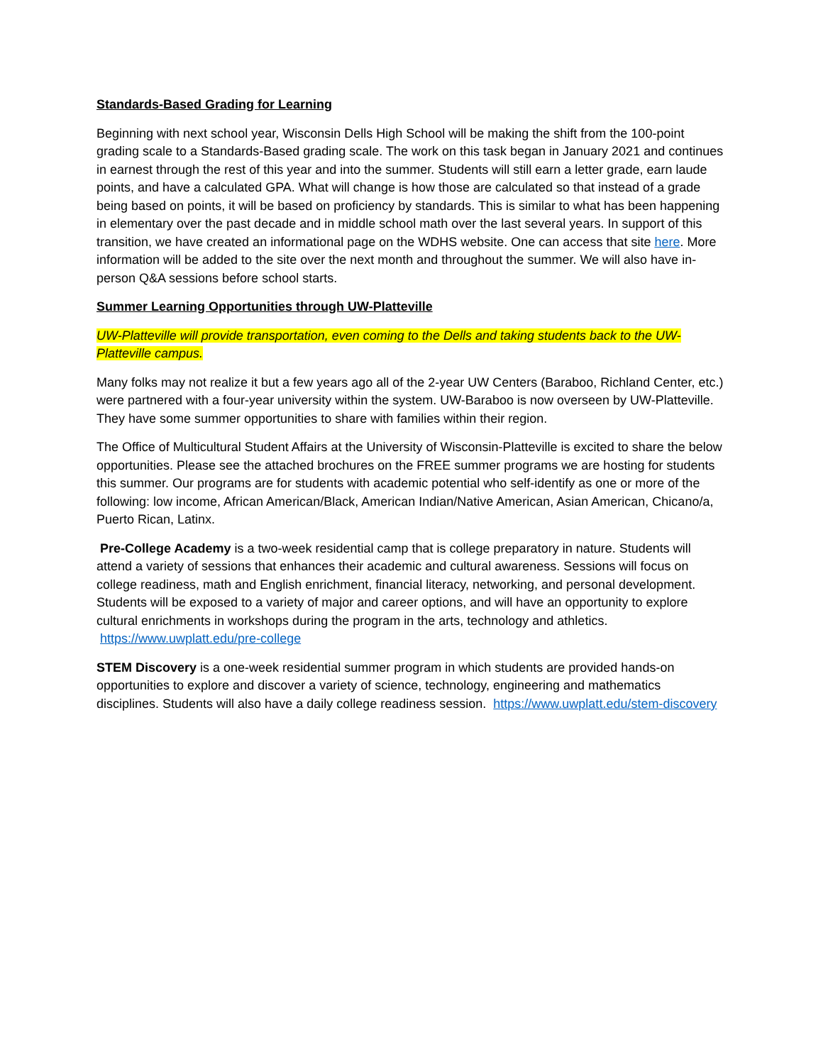Standards-Based Grading for Learning
Beginning with next school year, Wisconsin Dells High School will be making the shift from the 100-point grading scale to a Standards-Based grading scale. The work on this task began in January 2021 and continues in earnest through the rest of this year and into the summer. Students will still earn a letter grade, earn laude points, and have a calculated GPA. What will change is how those are calculated so that instead of a grade being based on points, it will be based on proficiency by standards. This is similar to what has been happening in elementary over the past decade and in middle school math over the last several years. In support of this transition, we have created an informational page on the WDHS website. One can access that site here. More information will be added to the site over the next month and throughout the summer. We will also have in-person Q&A sessions before school starts.
Summer Learning Opportunities through UW-Platteville
UW-Platteville will provide transportation, even coming to the Dells and taking students back to the UW-Platteville campus.
Many folks may not realize it but a few years ago all of the 2-year UW Centers (Baraboo, Richland Center, etc.) were partnered with a four-year university within the system. UW-Baraboo is now overseen by UW-Platteville. They have some summer opportunities to share with families within their region.
The Office of Multicultural Student Affairs at the University of Wisconsin-Platteville is excited to share the below opportunities. Please see the attached brochures on the FREE summer programs we are hosting for students this summer. Our programs are for students with academic potential who self-identify as one or more of the following: low income, African American/Black, American Indian/Native American, Asian American, Chicano/a, Puerto Rican, Latinx.
Pre-College Academy is a two-week residential camp that is college preparatory in nature. Students will attend a variety of sessions that enhances their academic and cultural awareness. Sessions will focus on college readiness, math and English enrichment, financial literacy, networking, and personal development. Students will be exposed to a variety of major and career options, and will have an opportunity to explore cultural enrichments in workshops during the program in the arts, technology and athletics. https://www.uwplatt.edu/pre-college
STEM Discovery is a one-week residential summer program in which students are provided hands-on opportunities to explore and discover a variety of science, technology, engineering and mathematics disciplines. Students will also have a daily college readiness session. https://www.uwplatt.edu/stem-discovery